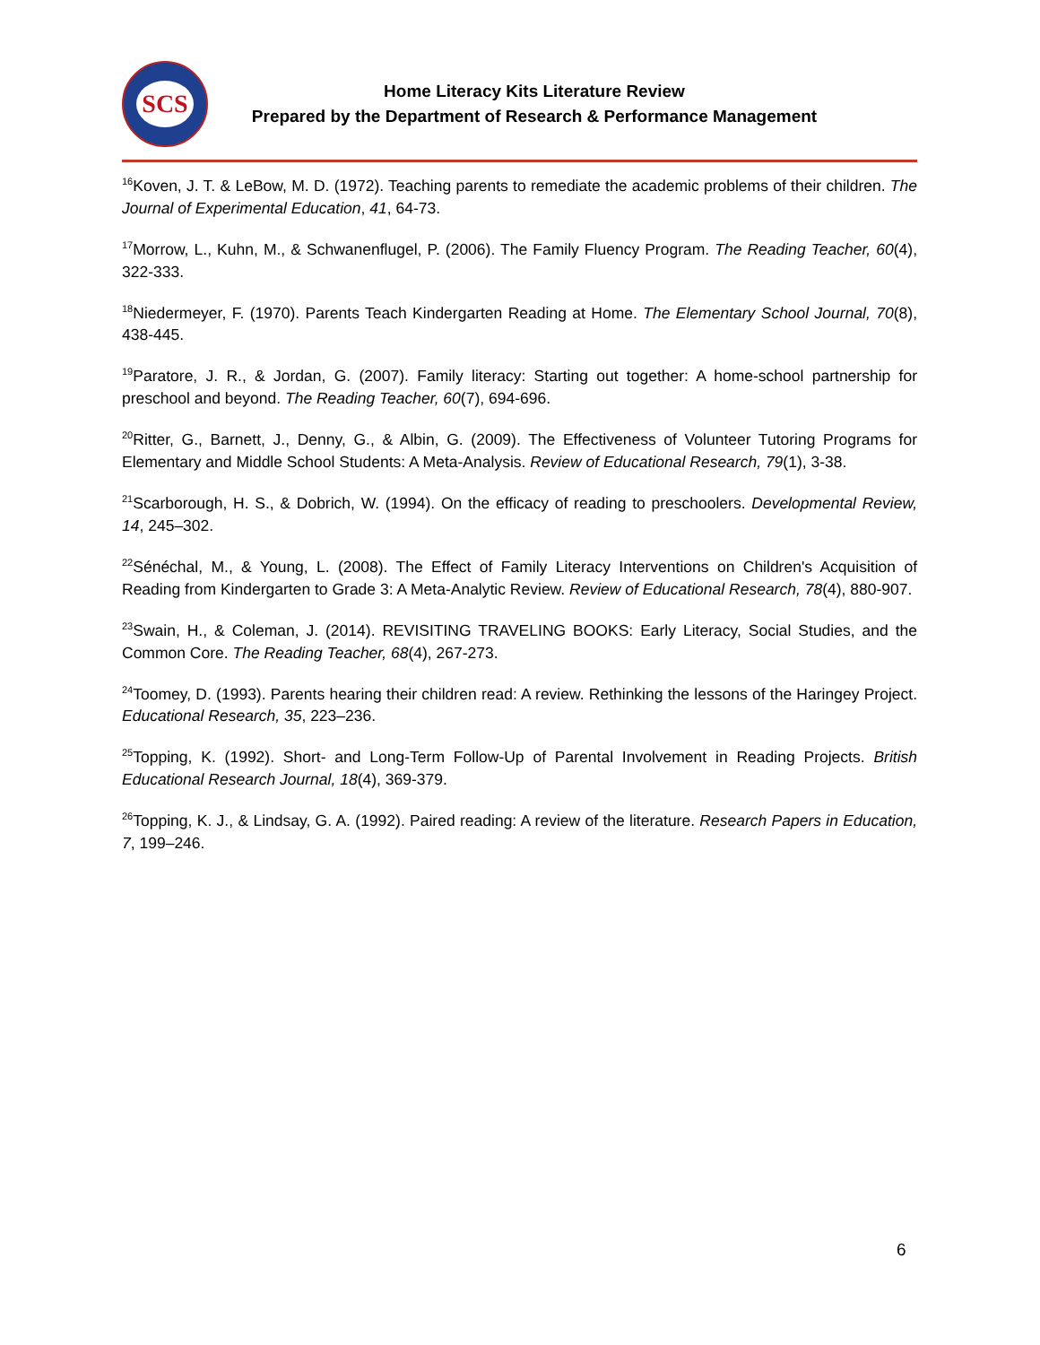SCS
Home Literacy Kits Literature Review
Prepared by the Department of Research & Performance Management
<sup>16</sup> Koven, J. T. & LeBow, M. D. (1972). Teaching parents to remediate the academic problems of their children. The Journal of Experimental Education, 41, 64-73.
<sup>17</sup> Morrow, L., Kuhn, M., & Schwanenflugel, P. (2006). The Family Fluency Program. The Reading Teacher, 60(4), 322-333.
<sup>18</sup> Niedermeyer, F. (1970). Parents Teach Kindergarten Reading at Home. The Elementary School Journal, 70(8), 438-445.
<sup>19</sup> Paratore, J. R., & Jordan, G. (2007). Family literacy: Starting out together: A home-school partnership for preschool and beyond. The Reading Teacher, 60(7), 694-696.
<sup>20</sup> Ritter, G., Barnett, J., Denny, G., & Albin, G. (2009). The Effectiveness of Volunteer Tutoring Programs for Elementary and Middle School Students: A Meta-Analysis. Review of Educational Research, 79(1), 3-38.
<sup>21</sup> Scarborough, H. S., & Dobrich, W. (1994). On the efficacy of reading to preschoolers. Developmental Review, 14, 245–302.
<sup>22</sup>Sénéchal, M., & Young, L. (2008). The Effect of Family Literacy Interventions on Children's Acquisition of Reading from Kindergarten to Grade 3: A Meta-Analytic Review. Review of Educational Research, 78(4), 880-907.
<sup>23</sup> Swain, H., & Coleman, J. (2014). REVISITING TRAVELING BOOKS: Early Literacy, Social Studies, and the Common Core. The Reading Teacher, 68(4), 267-273.
<sup>24</sup> Toomey, D. (1993). Parents hearing their children read: A review. Rethinking the lessons of the Haringey Project. Educational Research, 35, 223–236.
<sup>25</sup> Topping, K. (1992). Short- and Long-Term Follow-Up of Parental Involvement in Reading Projects. British Educational Research Journal, 18(4), 369-379.
<sup>26</sup> Topping, K. J., & Lindsay, G. A. (1992). Paired reading: A review of the literature. Research Papers in Education, 7, 199–246.
6